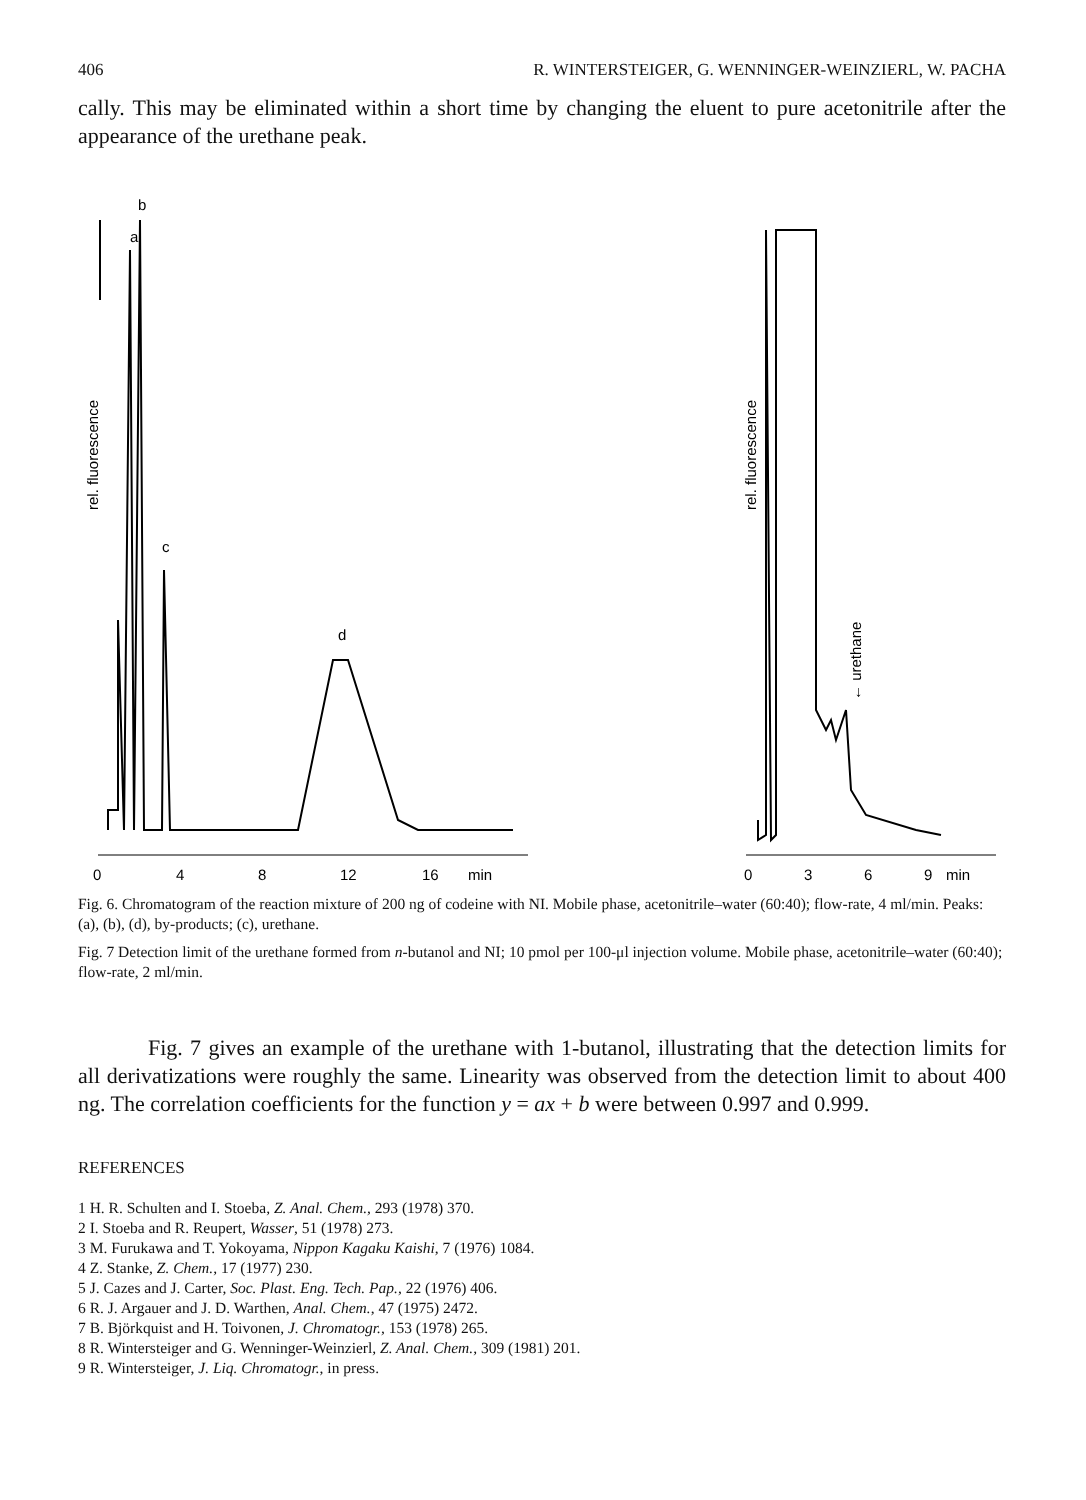406 R. WINTERSTEIGER, G. WENNINGER-WEINZIERL, W. PACHA
cally. This may be eliminated within a short time by changing the eluent to pure acetonitrile after the appearance of the urethane peak.
rel. fluorescence
b
a
c
d
0
4
8
12
16
min
rel. fluorescence
← urethane
0
3
6
9
min
Fig. 6. Chromatogram of the reaction mixture of 200 ng of codeine with NI. Mobile phase, acetonitrile–water (60:40); flow-rate, 4 ml/min. Peaks: (a), (b), (d), by-products; (c), urethane.
Fig. 7 Detection limit of the urethane formed from n-butanol and NI; 10 pmol per 100-μl injection volume. Mobile phase, acetonitrile–water (60:40); flow-rate, 2 ml/min.
Fig. 7 gives an example of the urethane with 1-butanol, illustrating that the detection limits for all derivatizations were roughly the same. Linearity was observed from the detection limit to about 400 ng. The correlation coefficients for the function y = ax + b were between 0.997 and 0.999.
REFERENCES
1 H. R. Schulten and I. Stoeba, Z. Anal. Chem., 293 (1978) 370.
2 I. Stoeba and R. Reupert, Wasser, 51 (1978) 273.
3 M. Furukawa and T. Yokoyama, Nippon Kagaku Kaishi, 7 (1976) 1084.
4 Z. Stanke, Z. Chem., 17 (1977) 230.
5 J. Cazes and J. Carter, Soc. Plast. Eng. Tech. Pap., 22 (1976) 406.
6 R. J. Argauer and J. D. Warthen, Anal. Chem., 47 (1975) 2472.
7 B. Björkquist and H. Toivonen, J. Chromatogr., 153 (1978) 265.
8 R. Wintersteiger and G. Wenninger-Weinzierl, Z. Anal. Chem., 309 (1981) 201.
9 R. Wintersteiger, J. Liq. Chromatogr., in press.